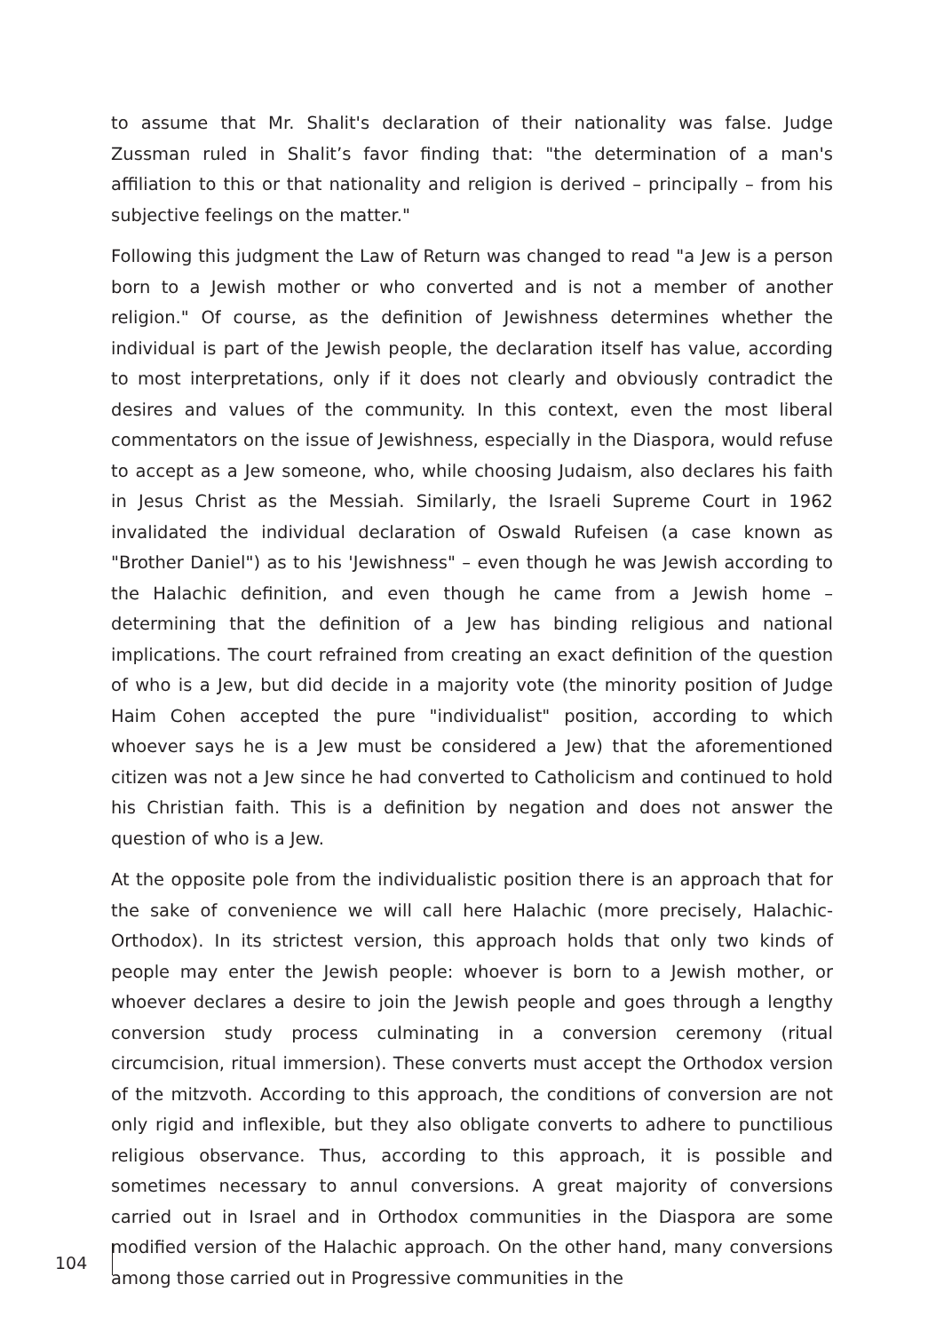to assume that Mr. Shalit's declaration of their nationality was false. Judge Zussman ruled in Shalit’s favor finding that: "the determination of a man's affiliation to this or that nationality and religion is derived – principally – from his subjective feelings on the matter."
Following this judgment the Law of Return was changed to read "a Jew is a person born to a Jewish mother or who converted and is not a member of another religion." Of course, as the definition of Jewishness determines whether the individual is part of the Jewish people, the declaration itself has value, according to most interpretations, only if it does not clearly and obviously contradict the desires and values of the community. In this context, even the most liberal commentators on the issue of Jewishness, especially in the Diaspora, would refuse to accept as a Jew someone, who, while choosing Judaism, also declares his faith in Jesus Christ as the Messiah. Similarly, the Israeli Supreme Court in 1962 invalidated the individual declaration of Oswald Rufeisen (a case known as "Brother Daniel") as to his 'Jewishness" – even though he was Jewish according to the Halachic definition, and even though he came from a Jewish home – determining that the definition of a Jew has binding religious and national implications. The court refrained from creating an exact definition of the question of who is a Jew, but did decide in a majority vote (the minority position of Judge Haim Cohen accepted the pure "individualist" position, according to which whoever says he is a Jew must be considered a Jew) that the aforementioned citizen was not a Jew since he had converted to Catholicism and continued to hold his Christian faith. This is a definition by negation and does not answer the question of who is a Jew.
At the opposite pole from the individualistic position there is an approach that for the sake of convenience we will call here Halachic (more precisely, Halachic-Orthodox). In its strictest version, this approach holds that only two kinds of people may enter the Jewish people: whoever is born to a Jewish mother, or whoever declares a desire to join the Jewish people and goes through a lengthy conversion study process culminating in a conversion ceremony (ritual circumcision, ritual immersion). These converts must accept the Orthodox version of the mitzvoth. According to this approach, the conditions of conversion are not only rigid and inflexible, but they also obligate converts to adhere to punctilious religious observance. Thus, according to this approach, it is possible and sometimes necessary to annul conversions. A great majority of conversions carried out in Israel and in Orthodox communities in the Diaspora are some modified version of the Halachic approach. On the other hand, many conversions among those carried out in Progressive communities in the
104